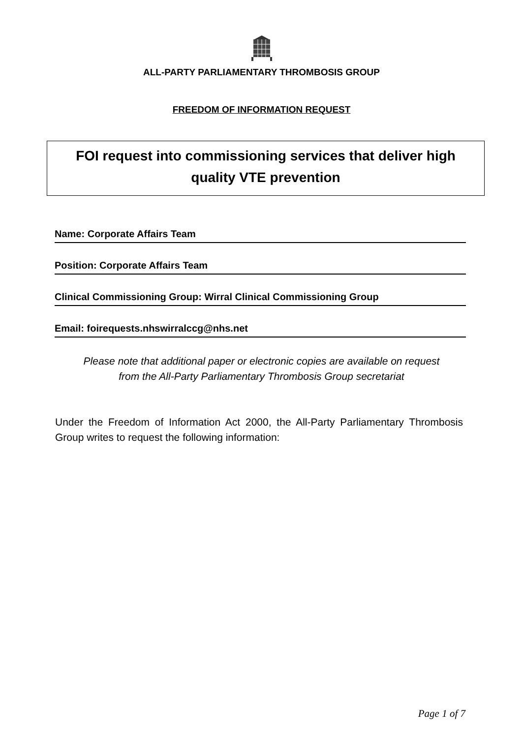ALL-PARTY PARLIAMENTARY THROMBOSIS GROUP
FREEDOM OF INFORMATION REQUEST
FOI request into commissioning services that deliver high quality VTE prevention
Name: Corporate Affairs Team
Position: Corporate Affairs Team
Clinical Commissioning Group: Wirral Clinical Commissioning Group
Email: foirequests.nhswirralccg@nhs.net
Please note that additional paper or electronic copies are available on request
from the All-Party Parliamentary Thrombosis Group secretariat
Under the Freedom of Information Act 2000, the All-Party Parliamentary Thrombosis Group writes to request the following information:
Page 1 of 7